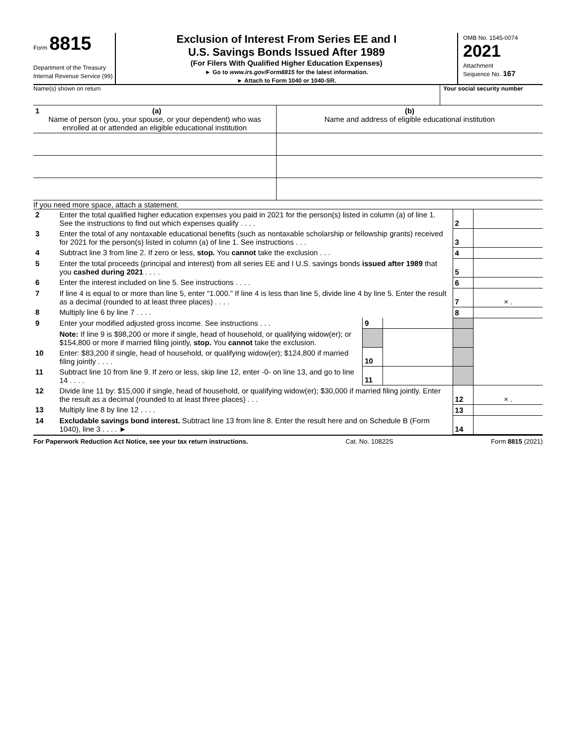Form 8815
Department of the Treasury
Internal Revenue Service (99)
Exclusion of Interest From Series EE and I
U.S. Savings Bonds Issued After 1989
(For Filers With Qualified Higher Education Expenses)
► Go to www.irs.gov/Form8815 for the latest information.
► Attach to Form 1040 or 1040-SR.
OMB No. 1545-0074
2021
Attachment
Sequence No. 167
Name(s) shown on return Your social security number
| 1 (a) Name of person (you, your spouse, or your dependent) who was enrolled at or attended an eligible educational institution | (b) Name and address of eligible educational institution |
If you need more space, attach a statement.
| 2 | Enter the total qualified higher education expenses you paid in 2021 for the person(s) listed in column (a) of line 1. See the instructions to find out which expenses qualify . . . . | | | 2 | |
| 3 | Enter the total of any nontaxable educational benefits (such as nontaxable scholarship or fellowship grants) received for 2021 for the person(s) listed in column (a) of line 1. See instructions . . . | | | 3 | |
| 4 | Subtract line 3 from line 2. If zero or less, stop. You cannot take the exclusion . . . | | | 4 | |
| 5 | Enter the total proceeds (principal and interest) from all series EE and I U.S. savings bonds issued after 1989 that you cashed during 2021 . . . . | | | 5 | |
| 6 | Enter the interest included on line 5. See instructions . . . . | | | 6 | |
| 7 | If line 4 is equal to or more than line 5, enter “1.000.” If line 4 is less than line 5, divide line 4 by line 5. Enter the result as a decimal (rounded to at least three places) . . . . | | | 7 | × . |
| 8 | Multiply line 6 by line 7 . . . . | | | 8 | |
| 9 | Enter your modified adjusted gross income. See instructions . . . | 9 | | | |
| | Note: If line 9 is $98,200 or more if single, head of household, or qualifying widow(er); or $154,800 or more if married filing jointly, stop. You cannot take the exclusion. | | | | |
| 10 | Enter: $83,200 if single, head of household, or qualifying widow(er); $124,800 if married filing jointly . . . . | 10 | | | |
| 11 | Subtract line 10 from line 9. If zero or less, skip line 12, enter -0- on line 13, and go to line 14 . . . . | 11 | | | |
| 12 | Divide line 11 by: $15,000 if single, head of household, or qualifying widow(er); $30,000 if married filing jointly. Enter the result as a decimal (rounded to at least three places) . . . | | | 12 | × . |
| 13 | Multiply line 8 by line 12 . . . . | | | 13 | |
| 14 | Excludable savings bond interest. Subtract line 13 from line 8. Enter the result here and on Schedule B (Form 1040), line 3 . . . . ► | | | 14 | |
For Paperwork Reduction Act Notice, see your tax return instructions. Cat. No. 10822S Form 8815 (2021)